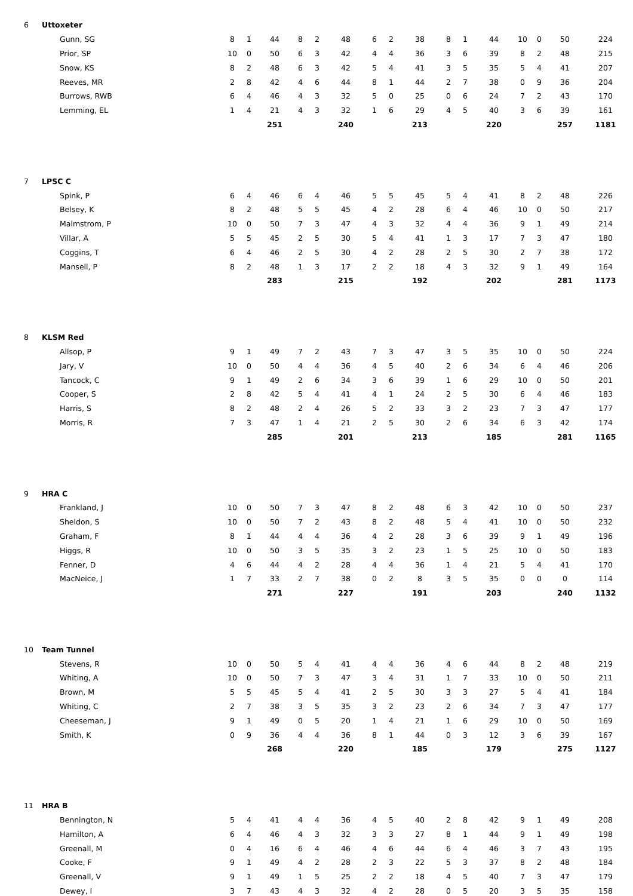| 6 | Uttoxeter | | | | | | | | | | | | | | | | |
| | Gunn, SG | 8 | 1 | 44 | 8 | 2 | 48 | 6 | 2 | 38 | 8 | 1 | 44 | 10 | 0 | 50 | 224 |
| | Prior, SP | 10 | 0 | 50 | 6 | 3 | 42 | 4 | 4 | 36 | 3 | 6 | 39 | 8 | 2 | 48 | 215 |
| | Snow, KS | 8 | 2 | 48 | 6 | 3 | 42 | 5 | 4 | 41 | 3 | 5 | 35 | 5 | 4 | 41 | 207 |
| | Reeves, MR | 2 | 8 | 42 | 4 | 6 | 44 | 8 | 1 | 44 | 2 | 7 | 38 | 0 | 9 | 36 | 204 |
| | Burrows, RWB | 6 | 4 | 46 | 4 | 3 | 32 | 5 | 0 | 25 | 0 | 6 | 24 | 7 | 2 | 43 | 170 |
| | Lemming, EL | 1 | 4 | 21 | 4 | 3 | 32 | 1 | 6 | 29 | 4 | 5 | 40 | 3 | 6 | 39 | 161 |
| | | | | 251 | | | 240 | | | 213 | | | 220 | | | 257 | 1181 |
| 7 | LPSC C | | | | | | | | | | | | | | | | |
| | Spink, P | 6 | 4 | 46 | 6 | 4 | 46 | 5 | 5 | 45 | 5 | 4 | 41 | 8 | 2 | 48 | 226 |
| | Belsey, K | 8 | 2 | 48 | 5 | 5 | 45 | 4 | 2 | 28 | 6 | 4 | 46 | 10 | 0 | 50 | 217 |
| | Malmstrom, P | 10 | 0 | 50 | 7 | 3 | 47 | 4 | 3 | 32 | 4 | 4 | 36 | 9 | 1 | 49 | 214 |
| | Villar, A | 5 | 5 | 45 | 2 | 5 | 30 | 5 | 4 | 41 | 1 | 3 | 17 | 7 | 3 | 47 | 180 |
| | Coggins, T | 6 | 4 | 46 | 2 | 5 | 30 | 4 | 2 | 28 | 2 | 5 | 30 | 2 | 7 | 38 | 172 |
| | Mansell, P | 8 | 2 | 48 | 1 | 3 | 17 | 2 | 2 | 18 | 4 | 3 | 32 | 9 | 1 | 49 | 164 |
| | | | | 283 | | | 215 | | | 192 | | | 202 | | | 281 | 1173 |
| 8 | KLSM Red | | | | | | | | | | | | | | | | |
| | Allsop, P | 9 | 1 | 49 | 7 | 2 | 43 | 7 | 3 | 47 | 3 | 5 | 35 | 10 | 0 | 50 | 224 |
| | Jary, V | 10 | 0 | 50 | 4 | 4 | 36 | 4 | 5 | 40 | 2 | 6 | 34 | 6 | 4 | 46 | 206 |
| | Tancock, C | 9 | 1 | 49 | 2 | 6 | 34 | 3 | 6 | 39 | 1 | 6 | 29 | 10 | 0 | 50 | 201 |
| | Cooper, S | 2 | 8 | 42 | 5 | 4 | 41 | 4 | 1 | 24 | 2 | 5 | 30 | 6 | 4 | 46 | 183 |
| | Harris, S | 8 | 2 | 48 | 2 | 4 | 26 | 5 | 2 | 33 | 3 | 2 | 23 | 7 | 3 | 47 | 177 |
| | Morris, R | 7 | 3 | 47 | 1 | 4 | 21 | 2 | 5 | 30 | 2 | 6 | 34 | 6 | 3 | 42 | 174 |
| | | | | 285 | | | 201 | | | 213 | | | 185 | | | 281 | 1165 |
| 9 | HRA C | | | | | | | | | | | | | | | | |
| | Frankland, J | 10 | 0 | 50 | 7 | 3 | 47 | 8 | 2 | 48 | 6 | 3 | 42 | 10 | 0 | 50 | 237 |
| | Sheldon, S | 10 | 0 | 50 | 7 | 2 | 43 | 8 | 2 | 48 | 5 | 4 | 41 | 10 | 0 | 50 | 232 |
| | Graham, F | 8 | 1 | 44 | 4 | 4 | 36 | 4 | 2 | 28 | 3 | 6 | 39 | 9 | 1 | 49 | 196 |
| | Higgs, R | 10 | 0 | 50 | 3 | 5 | 35 | 3 | 2 | 23 | 1 | 5 | 25 | 10 | 0 | 50 | 183 |
| | Fenner, D | 4 | 6 | 44 | 4 | 2 | 28 | 4 | 4 | 36 | 1 | 4 | 21 | 5 | 4 | 41 | 170 |
| | MacNeice, J | 1 | 7 | 33 | 2 | 7 | 38 | 0 | 2 | 8 | 3 | 5 | 35 | 0 | 0 | 0 | 114 |
| | | | | 271 | | | 227 | | | 191 | | | 203 | | | 240 | 1132 |
| 10 | Team Tunnel | | | | | | | | | | | | | | | | |
| | Stevens, R | 10 | 0 | 50 | 5 | 4 | 41 | 4 | 4 | 36 | 4 | 6 | 44 | 8 | 2 | 48 | 219 |
| | Whiting, A | 10 | 0 | 50 | 7 | 3 | 47 | 3 | 4 | 31 | 1 | 7 | 33 | 10 | 0 | 50 | 211 |
| | Brown, M | 5 | 5 | 45 | 5 | 4 | 41 | 2 | 5 | 30 | 3 | 3 | 27 | 5 | 4 | 41 | 184 |
| | Whiting, C | 2 | 7 | 38 | 3 | 5 | 35 | 3 | 2 | 23 | 2 | 6 | 34 | 7 | 3 | 47 | 177 |
| | Cheeseman, J | 9 | 1 | 49 | 0 | 5 | 20 | 1 | 4 | 21 | 1 | 6 | 29 | 10 | 0 | 50 | 169 |
| | Smith, K | 0 | 9 | 36 | 4 | 4 | 36 | 8 | 1 | 44 | 0 | 3 | 12 | 3 | 6 | 39 | 167 |
| | | | | 268 | | | 220 | | | 185 | | | 179 | | | 275 | 1127 |
| 11 | HRA B | | | | | | | | | | | | | | | | |
| | Bennington, N | 5 | 4 | 41 | 4 | 4 | 36 | 4 | 5 | 40 | 2 | 8 | 42 | 9 | 1 | 49 | 208 |
| | Hamilton, A | 6 | 4 | 46 | 4 | 3 | 32 | 3 | 3 | 27 | 8 | 1 | 44 | 9 | 1 | 49 | 198 |
| | Greenall, M | 0 | 4 | 16 | 6 | 4 | 46 | 4 | 6 | 44 | 6 | 4 | 46 | 3 | 7 | 43 | 195 |
| | Cooke, F | 9 | 1 | 49 | 4 | 2 | 28 | 2 | 3 | 22 | 5 | 3 | 37 | 8 | 2 | 48 | 184 |
| | Greenall, V | 9 | 1 | 49 | 1 | 5 | 25 | 2 | 2 | 18 | 4 | 5 | 40 | 7 | 3 | 47 | 179 |
| | Dewey, I | 3 | 7 | 43 | 4 | 3 | 32 | 4 | 2 | 28 | 0 | 5 | 20 | 3 | 5 | 35 | 158 |